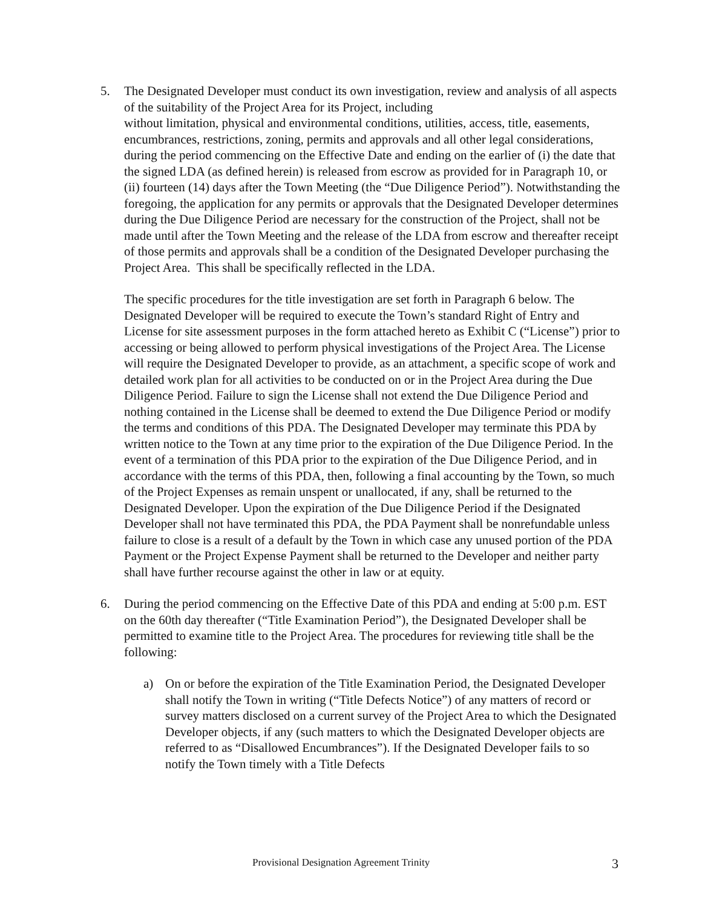5. The Designated Developer must conduct its own investigation, review and analysis of all aspects of the suitability of the Project Area for its Project, including
without limitation, physical and environmental conditions, utilities, access, title, easements, encumbrances, restrictions, zoning, permits and approvals and all other legal considerations, during the period commencing on the Effective Date and ending on the earlier of (i) the date that the signed LDA (as defined herein) is released from escrow as provided for in Paragraph 10, or (ii) fourteen (14) days after the Town Meeting (the “Due Diligence Period”). Notwithstanding the foregoing, the application for any permits or approvals that the Designated Developer determines during the Due Diligence Period are necessary for the construction of the Project, shall not be made until after the Town Meeting and the release of the LDA from escrow and thereafter receipt of those permits and approvals shall be a condition of the Designated Developer purchasing the Project Area. This shall be specifically reflected in the LDA.
The specific procedures for the title investigation are set forth in Paragraph 6 below. The Designated Developer will be required to execute the Town’s standard Right of Entry and License for site assessment purposes in the form attached hereto as Exhibit C (“License”) prior to accessing or being allowed to perform physical investigations of the Project Area. The License will require the Designated Developer to provide, as an attachment, a specific scope of work and detailed work plan for all activities to be conducted on or in the Project Area during the Due Diligence Period. Failure to sign the License shall not extend the Due Diligence Period and nothing contained in the License shall be deemed to extend the Due Diligence Period or modify the terms and conditions of this PDA. The Designated Developer may terminate this PDA by written notice to the Town at any time prior to the expiration of the Due Diligence Period. In the event of a termination of this PDA prior to the expiration of the Due Diligence Period, and in accordance with the terms of this PDA, then, following a final accounting by the Town, so much of the Project Expenses as remain unspent or unallocated, if any, shall be returned to the Designated Developer. Upon the expiration of the Due Diligence Period if the Designated Developer shall not have terminated this PDA, the PDA Payment shall be nonrefundable unless failure to close is a result of a default by the Town in which case any unused portion of the PDA Payment or the Project Expense Payment shall be returned to the Developer and neither party shall have further recourse against the other in law or at equity.
6. During the period commencing on the Effective Date of this PDA and ending at 5:00 p.m. EST on the 60th day thereafter (“Title Examination Period”), the Designated Developer shall be permitted to examine title to the Project Area. The procedures for reviewing title shall be the following:
a) On or before the expiration of the Title Examination Period, the Designated Developer shall notify the Town in writing (“Title Defects Notice”) of any matters of record or survey matters disclosed on a current survey of the Project Area to which the Designated Developer objects, if any (such matters to which the Designated Developer objects are referred to as “Disallowed Encumbrances”). If the Designated Developer fails to so notify the Town timely with a Title Defects
Provisional Designation Agreement Trinity 3